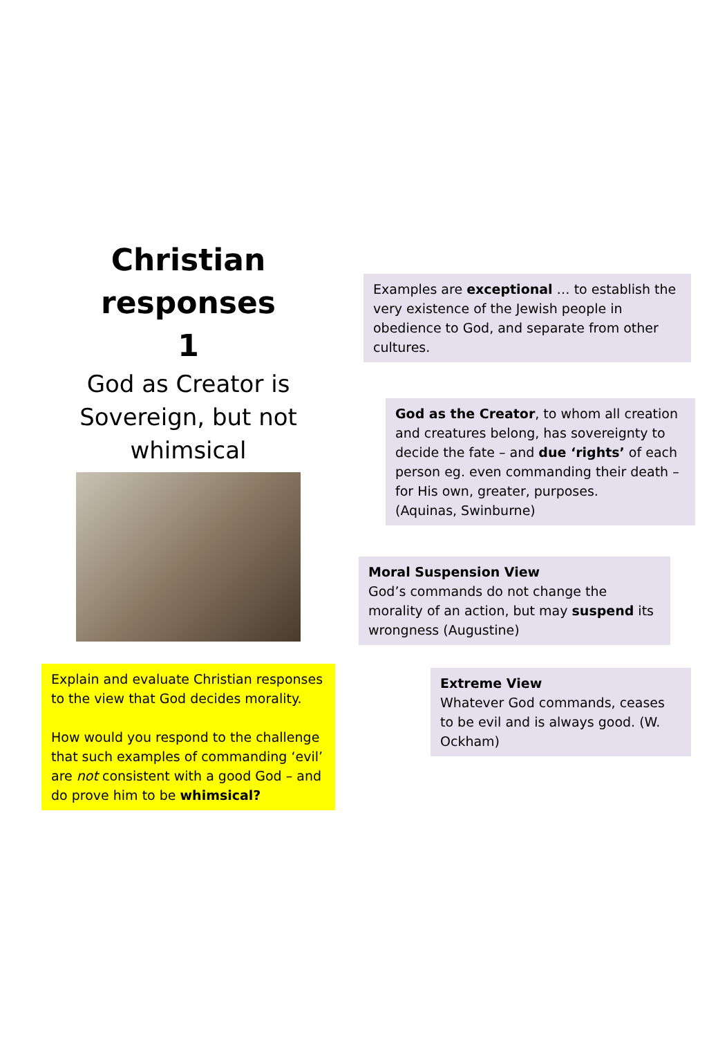Christian responses
1
God as Creator is Sovereign, but not whimsical
Explain and evaluate Christian responses to the view that God decides morality.
How would you respond to the challenge that such examples of commanding ‘evil’ are not consistent with a good God – and do prove him to be whimsical?
Examples are exceptional … to establish the very existence of the Jewish people in obedience to God, and separate from other cultures.
God as the Creator, to whom all creation and creatures belong, has sovereignty to decide the fate – and due ‘rights’ of each person eg. even commanding their death – for His own, greater, purposes.
(Aquinas, Swinburne)
Moral Suspension View
God’s commands do not change the morality of an action, but may suspend its wrongness (Augustine)
Extreme View
Whatever God commands, ceases to be evil and is always good. (W. Ockham)